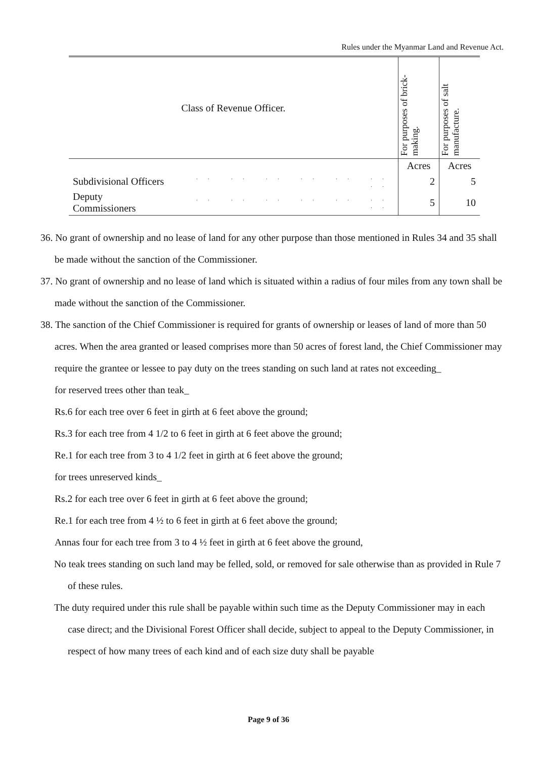Rules under the Myanmar Land and Revenue Act.
| Class of Revenue Officer. | | For purposes of brick-making. | For purposes of salt manufacture. |
| --- | --- | --- | --- |
| | | Acres | Acres |
| Subdivisional Officers | .. .. .. .. .. .. .. | 2 | 5 |
| Deputy Commissioners | .. .. .. .. .. .. .. | 5 | 10 |
36. No grant of ownership and no lease of land for any other purpose than those mentioned in Rules 34 and 35 shall be made without the sanction of the Commissioner.
37. No grant of ownership and no lease of land which is situated within a radius of four miles from any town shall be made without the sanction of the Commissioner.
38. The sanction of the Chief Commissioner is required for grants of ownership or leases of land of more than 50 acres. When the area granted or leased comprises more than 50 acres of forest land, the Chief Commissioner may require the grantee or lessee to pay duty on the trees standing on such land at rates not exceeding_
for reserved trees other than teak_
Rs.6 for each tree over 6 feet in girth at 6 feet above the ground;
Rs.3 for each tree from 4 1/2 to 6 feet in girth at 6 feet above the ground;
Re.1 for each tree from 3 to 4 1/2 feet in girth at 6 feet above the ground;
for trees unreserved kinds_
Rs.2 for each tree over 6 feet in girth at 6 feet above the ground;
Re.1 for each tree from 4 ½ to 6 feet in girth at 6 feet above the ground;
Annas four for each tree from 3 to 4 ½ feet in girth at 6 feet above the ground,
No teak trees standing on such land may be felled, sold, or removed for sale otherwise than as provided in Rule 7 of these rules.
The duty required under this rule shall be payable within such time as the Deputy Commissioner may in each case direct; and the Divisional Forest Officer shall decide, subject to appeal to the Deputy Commissioner, in respect of how many trees of each kind and of each size duty shall be payable
Page 9 of 36